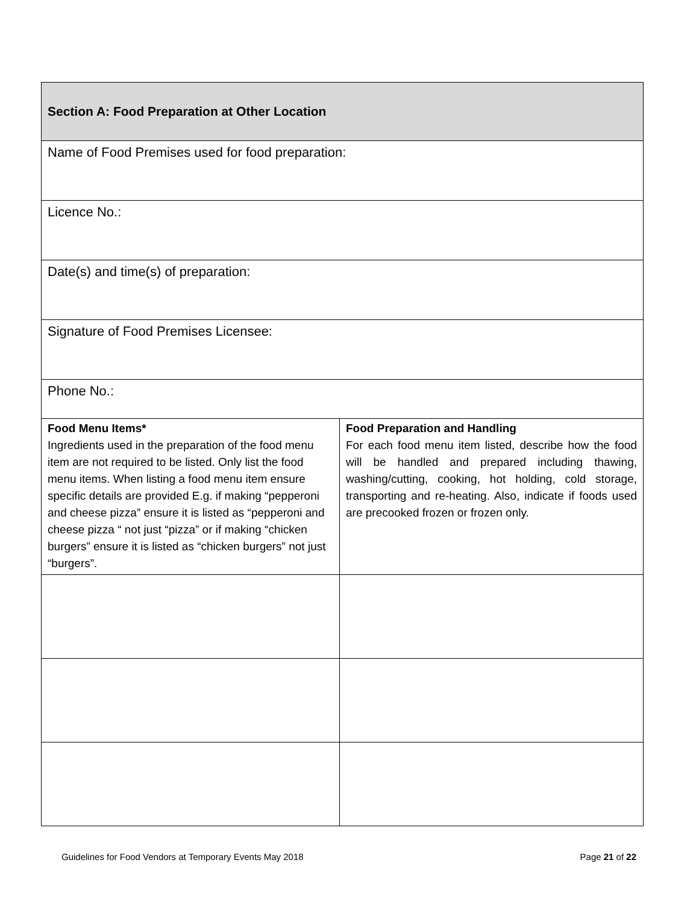| Section A: Food Preparation at Other Location | |
| Name of Food Premises used for food preparation: | |
| Licence No.: | |
| Date(s) and time(s) of preparation: | |
| Signature of Food Premises Licensee: | |
| Phone No.: | |
| Food Menu Items* Ingredients used in the preparation of the food menu item are not required to be listed. Only list the food menu items. When listing a food menu item ensure specific details are provided E.g. if making “pepperoni and cheese pizza” ensure it is listed as “pepperoni and cheese pizza “ not just “pizza” or if making “chicken burgers” ensure it is listed as “chicken burgers” not just “burgers”. | Food Preparation and Handling For each food menu item listed, describe how the food will be handled and prepared including thawing, washing/cutting, cooking, hot holding, cold storage, transporting and re-heating. Also, indicate if foods used are precooked frozen or frozen only. |
Guidelines for Food Vendors at Temporary Events May 2018 Page 21 of 22